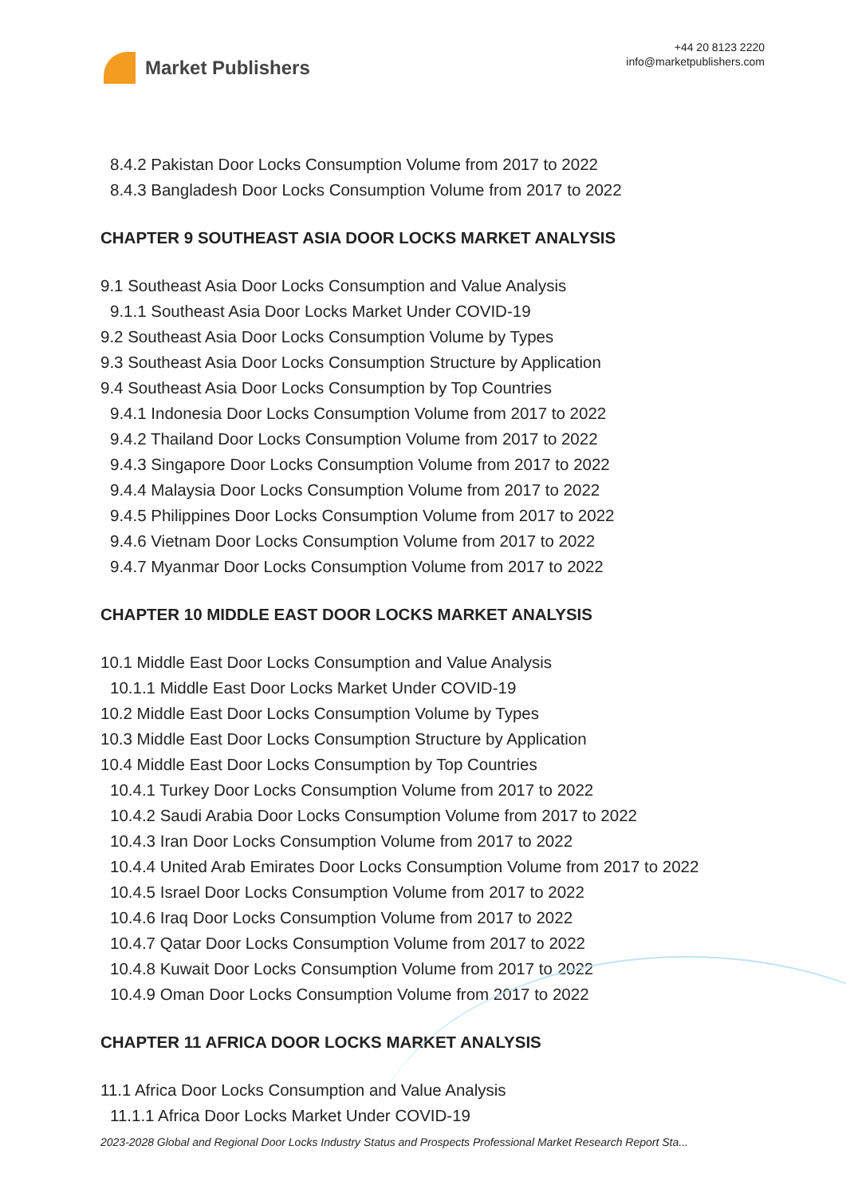Market Publishers
+44 20 8123 2220
info@marketpublishers.com
8.4.2 Pakistan Door Locks Consumption Volume from 2017 to 2022
8.4.3 Bangladesh Door Locks Consumption Volume from 2017 to 2022
CHAPTER 9 SOUTHEAST ASIA DOOR LOCKS MARKET ANALYSIS
9.1 Southeast Asia Door Locks Consumption and Value Analysis
9.1.1 Southeast Asia Door Locks Market Under COVID-19
9.2 Southeast Asia Door Locks Consumption Volume by Types
9.3 Southeast Asia Door Locks Consumption Structure by Application
9.4 Southeast Asia Door Locks Consumption by Top Countries
9.4.1 Indonesia Door Locks Consumption Volume from 2017 to 2022
9.4.2 Thailand Door Locks Consumption Volume from 2017 to 2022
9.4.3 Singapore Door Locks Consumption Volume from 2017 to 2022
9.4.4 Malaysia Door Locks Consumption Volume from 2017 to 2022
9.4.5 Philippines Door Locks Consumption Volume from 2017 to 2022
9.4.6 Vietnam Door Locks Consumption Volume from 2017 to 2022
9.4.7 Myanmar Door Locks Consumption Volume from 2017 to 2022
CHAPTER 10 MIDDLE EAST DOOR LOCKS MARKET ANALYSIS
10.1 Middle East Door Locks Consumption and Value Analysis
10.1.1 Middle East Door Locks Market Under COVID-19
10.2 Middle East Door Locks Consumption Volume by Types
10.3 Middle East Door Locks Consumption Structure by Application
10.4 Middle East Door Locks Consumption by Top Countries
10.4.1 Turkey Door Locks Consumption Volume from 2017 to 2022
10.4.2 Saudi Arabia Door Locks Consumption Volume from 2017 to 2022
10.4.3 Iran Door Locks Consumption Volume from 2017 to 2022
10.4.4 United Arab Emirates Door Locks Consumption Volume from 2017 to 2022
10.4.5 Israel Door Locks Consumption Volume from 2017 to 2022
10.4.6 Iraq Door Locks Consumption Volume from 2017 to 2022
10.4.7 Qatar Door Locks Consumption Volume from 2017 to 2022
10.4.8 Kuwait Door Locks Consumption Volume from 2017 to 2022
10.4.9 Oman Door Locks Consumption Volume from 2017 to 2022
CHAPTER 11 AFRICA DOOR LOCKS MARKET ANALYSIS
11.1 Africa Door Locks Consumption and Value Analysis
11.1.1 Africa Door Locks Market Under COVID-19
2023-2028 Global and Regional Door Locks Industry Status and Prospects Professional Market Research Report Sta...